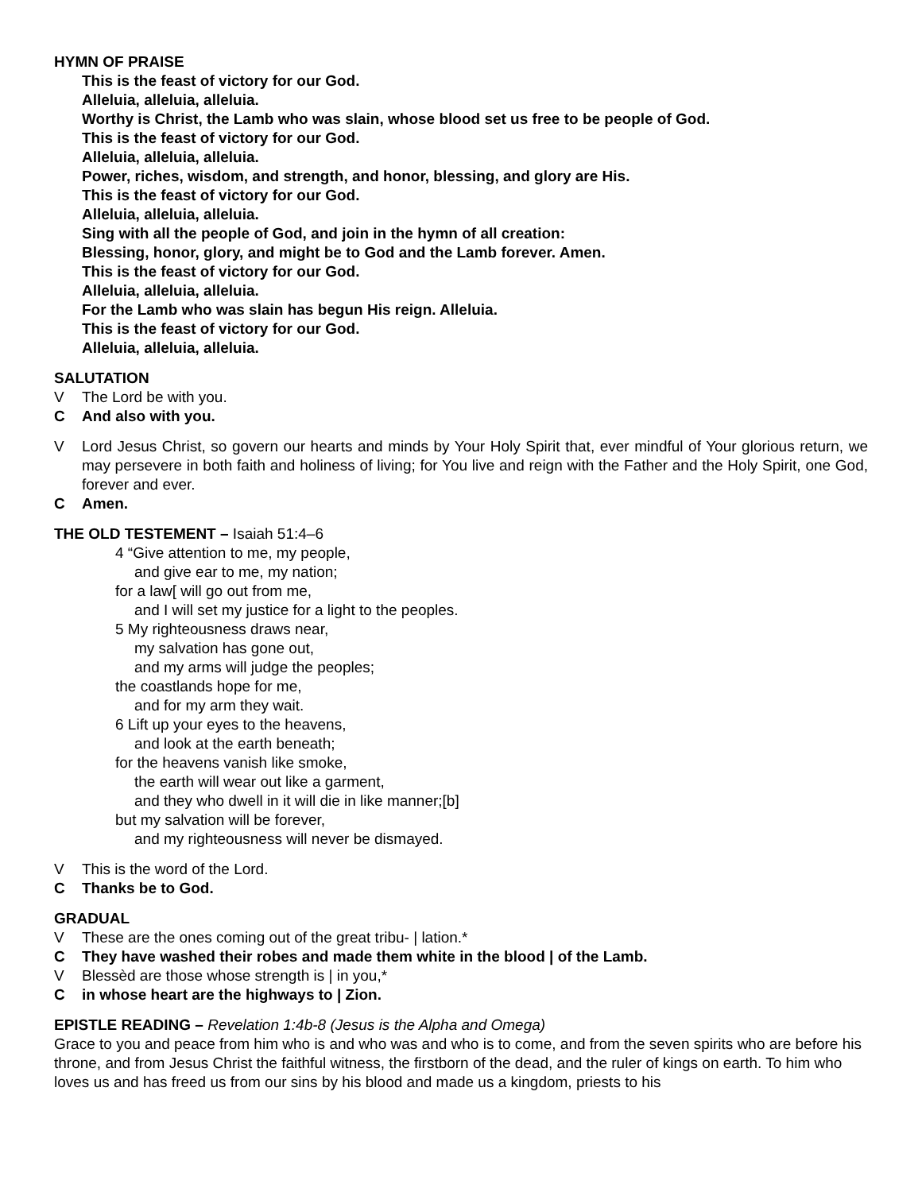HYMN OF PRAISE
This is the feast of victory for our God.
Alleluia, alleluia, alleluia.
Worthy is Christ, the Lamb who was slain, whose blood set us free to be people of God.
This is the feast of victory for our God.
Alleluia, alleluia, alleluia.
Power, riches, wisdom, and strength, and honor, blessing, and glory are His.
This is the feast of victory for our God.
Alleluia, alleluia, alleluia.
Sing with all the people of God, and join in the hymn of all creation:
Blessing, honor, glory, and might be to God and the Lamb forever. Amen.
This is the feast of victory for our God.
Alleluia, alleluia, alleluia.
For the Lamb who was slain has begun His reign. Alleluia.
This is the feast of victory for our God.
Alleluia, alleluia, alleluia.
SALUTATION
V The Lord be with you.
C And also with you.
V Lord Jesus Christ, so govern our hearts and minds by Your Holy Spirit that, ever mindful of Your glorious return, we may persevere in both faith and holiness of living; for You live and reign with the Father and the Holy Spirit, one God, forever and ever.
C Amen.
THE OLD TESTEMENT – Isaiah 51:4–6
4 “Give attention to me, my people,
and give ear to me, my nation;
for a law[ will go out from me,
and I will set my justice for a light to the peoples.
5 My righteousness draws near,
my salvation has gone out,
and my arms will judge the peoples;
the coastlands hope for me,
and for my arm they wait.
6 Lift up your eyes to the heavens,
and look at the earth beneath;
for the heavens vanish like smoke,
the earth will wear out like a garment,
and they who dwell in it will die in like manner;[b]
but my salvation will be forever,
and my righteousness will never be dismayed.
V This is the word of the Lord.
C Thanks be to God.
GRADUAL
V These are the ones coming out of the great tribu- | lation.*
C They have washed their robes and made them white in the blood | of the Lamb.
V Blessèd are those whose strength is | in you,*
Cin whose heart are the highways to | Zion.
EPISTLE READING – Revelation 1:4b-8 (Jesus is the Alpha and Omega)
Grace to you and peace from him who is and who was and who is to come, and from the seven spirits who are before his throne, and from Jesus Christ the faithful witness, the firstborn of the dead, and the ruler of kings on earth. To him who loves us and has freed us from our sins by his blood and made us a kingdom, priests to his